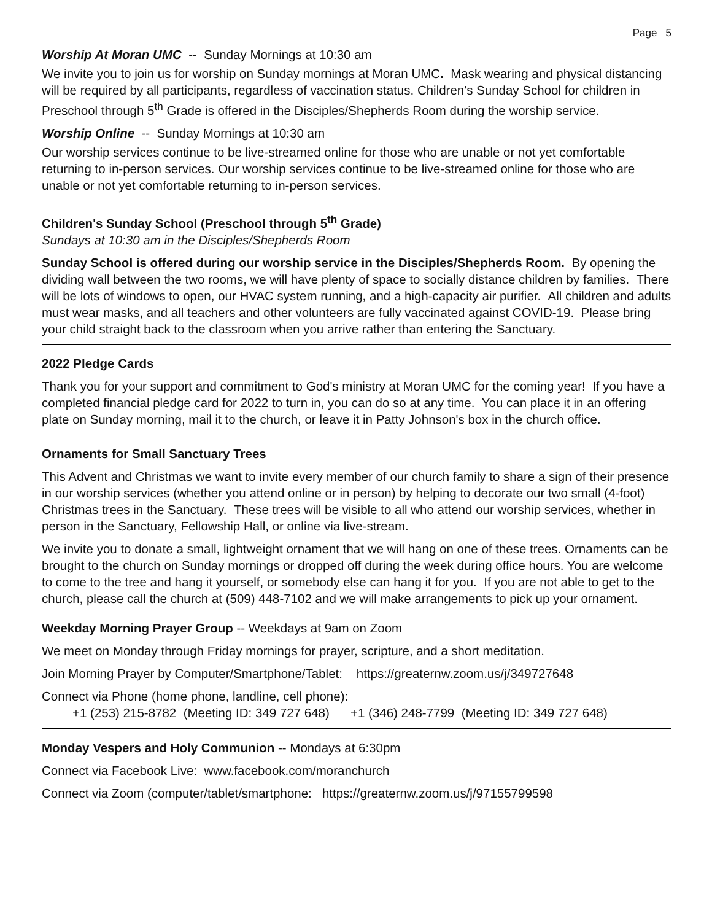Page 5
Worship At Moran UMC -- Sunday Mornings at 10:30 am
We invite you to join us for worship on Sunday mornings at Moran UMC. Mask wearing and physical distancing will be required by all participants, regardless of vaccination status. Children's Sunday School for children in Preschool through 5<sup>th</sup> Grade is offered in the Disciples/Shepherds Room during the worship service.
Worship Online -- Sunday Mornings at 10:30 am
Our worship services continue to be live-streamed online for those who are unable or not yet comfortable returning to in-person services. Our worship services continue to be live-streamed online for those who are unable or not yet comfortable returning to in-person services.
Children's Sunday School (Preschool through 5<sup>th</sup> Grade)
Sundays at 10:30 am in the Disciples/Shepherds Room
Sunday School is offered during our worship service in the Disciples/Shepherds Room. By opening the dividing wall between the two rooms, we will have plenty of space to socially distance children by families. There will be lots of windows to open, our HVAC system running, and a high-capacity air purifier. All children and adults must wear masks, and all teachers and other volunteers are fully vaccinated against COVID-19. Please bring your child straight back to the classroom when you arrive rather than entering the Sanctuary.
2022 Pledge Cards
Thank you for your support and commitment to God's ministry at Moran UMC for the coming year! If you have a completed financial pledge card for 2022 to turn in, you can do so at any time. You can place it in an offering plate on Sunday morning, mail it to the church, or leave it in Patty Johnson's box in the church office.
Ornaments for Small Sanctuary Trees
This Advent and Christmas we want to invite every member of our church family to share a sign of their presence in our worship services (whether you attend online or in person) by helping to decorate our two small (4-foot) Christmas trees in the Sanctuary. These trees will be visible to all who attend our worship services, whether in person in the Sanctuary, Fellowship Hall, or online via live-stream.
We invite you to donate a small, lightweight ornament that we will hang on one of these trees. Ornaments can be brought to the church on Sunday mornings or dropped off during the week during office hours. You are welcome to come to the tree and hang it yourself, or somebody else can hang it for you. If you are not able to get to the church, please call the church at (509) 448-7102 and we will make arrangements to pick up your ornament.
Weekday Morning Prayer Group -- Weekdays at 9am on Zoom
We meet on Monday through Friday mornings for prayer, scripture, and a short meditation.
Join Morning Prayer by Computer/Smartphone/Tablet: https://greaternw.zoom.us/j/349727648
Connect via Phone (home phone, landline, cell phone):
+1 (253) 215-8782 (Meeting ID: 349 727 648) +1 (346) 248-7799 (Meeting ID: 349 727 648)
Monday Vespers and Holy Communion -- Mondays at 6:30pm
Connect via Facebook Live: www.facebook.com/moranchurch
Connect via Zoom (computer/tablet/smartphone: https://greaternw.zoom.us/j/97155799598